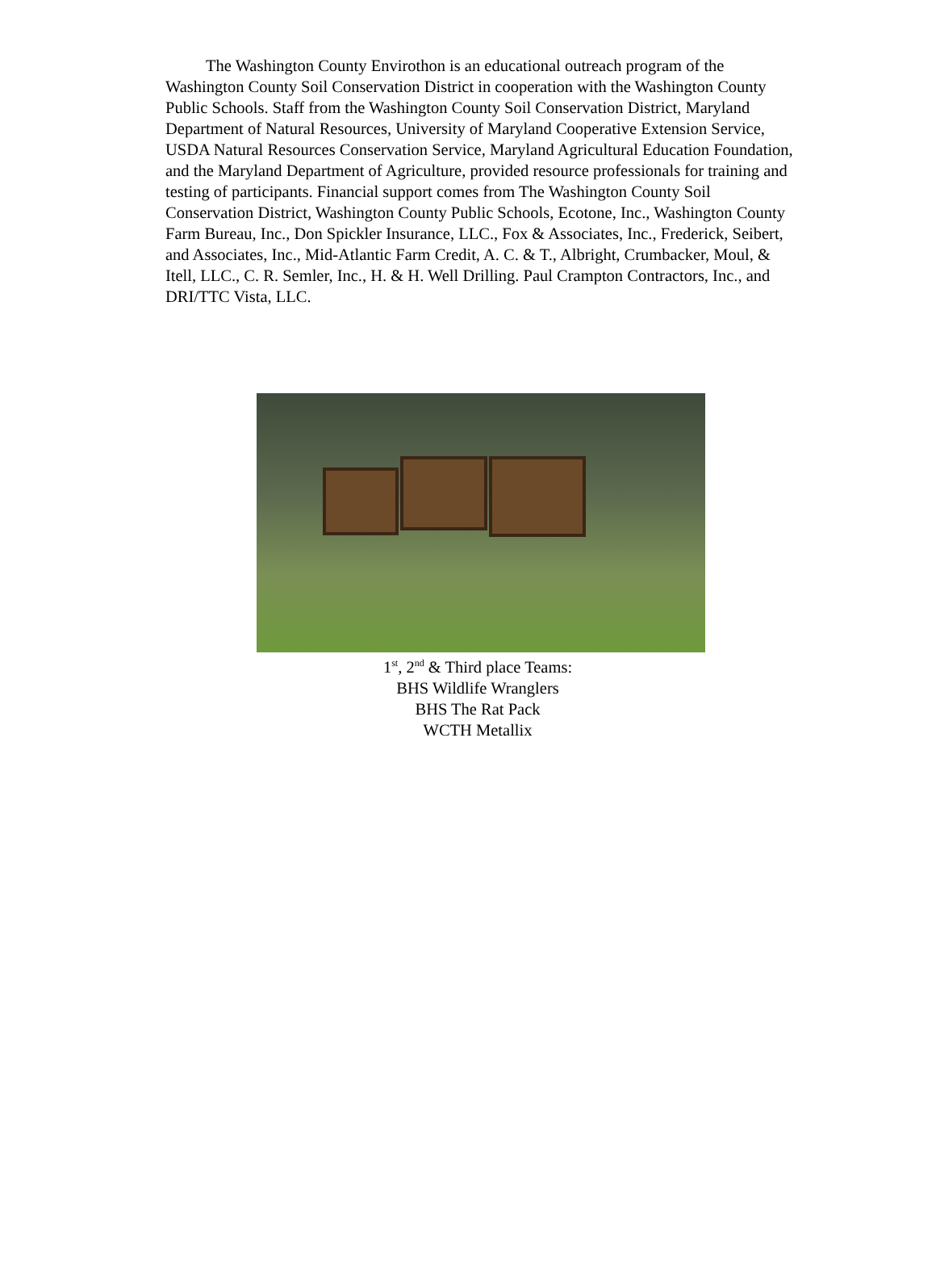The Washington County Envirothon is an educational outreach program of the Washington County Soil Conservation District in cooperation with the Washington County Public Schools. Staff from the Washington County Soil Conservation District, Maryland Department of Natural Resources, University of Maryland Cooperative Extension Service, USDA Natural Resources Conservation Service, Maryland Agricultural Education Foundation, and the Maryland Department of Agriculture, provided resource professionals for training and testing of participants. Financial support comes from The Washington County Soil Conservation District, Washington County Public Schools, Ecotone, Inc., Washington County Farm Bureau, Inc., Don Spickler Insurance, LLC., Fox & Associates, Inc., Frederick, Seibert, and Associates, Inc., Mid-Atlantic Farm Credit, A. C. & T., Albright, Crumbacker, Moul, & Itell, LLC., C. R. Semler, Inc., H. & H. Well Drilling. Paul Crampton Contractors, Inc., and DRI/TTC Vista, LLC.
1<sup>st</sup>, 2<sup>nd</sup> & Third place Teams:
BHS Wildlife Wranglers
BHS The Rat Pack
WCTH Metallix